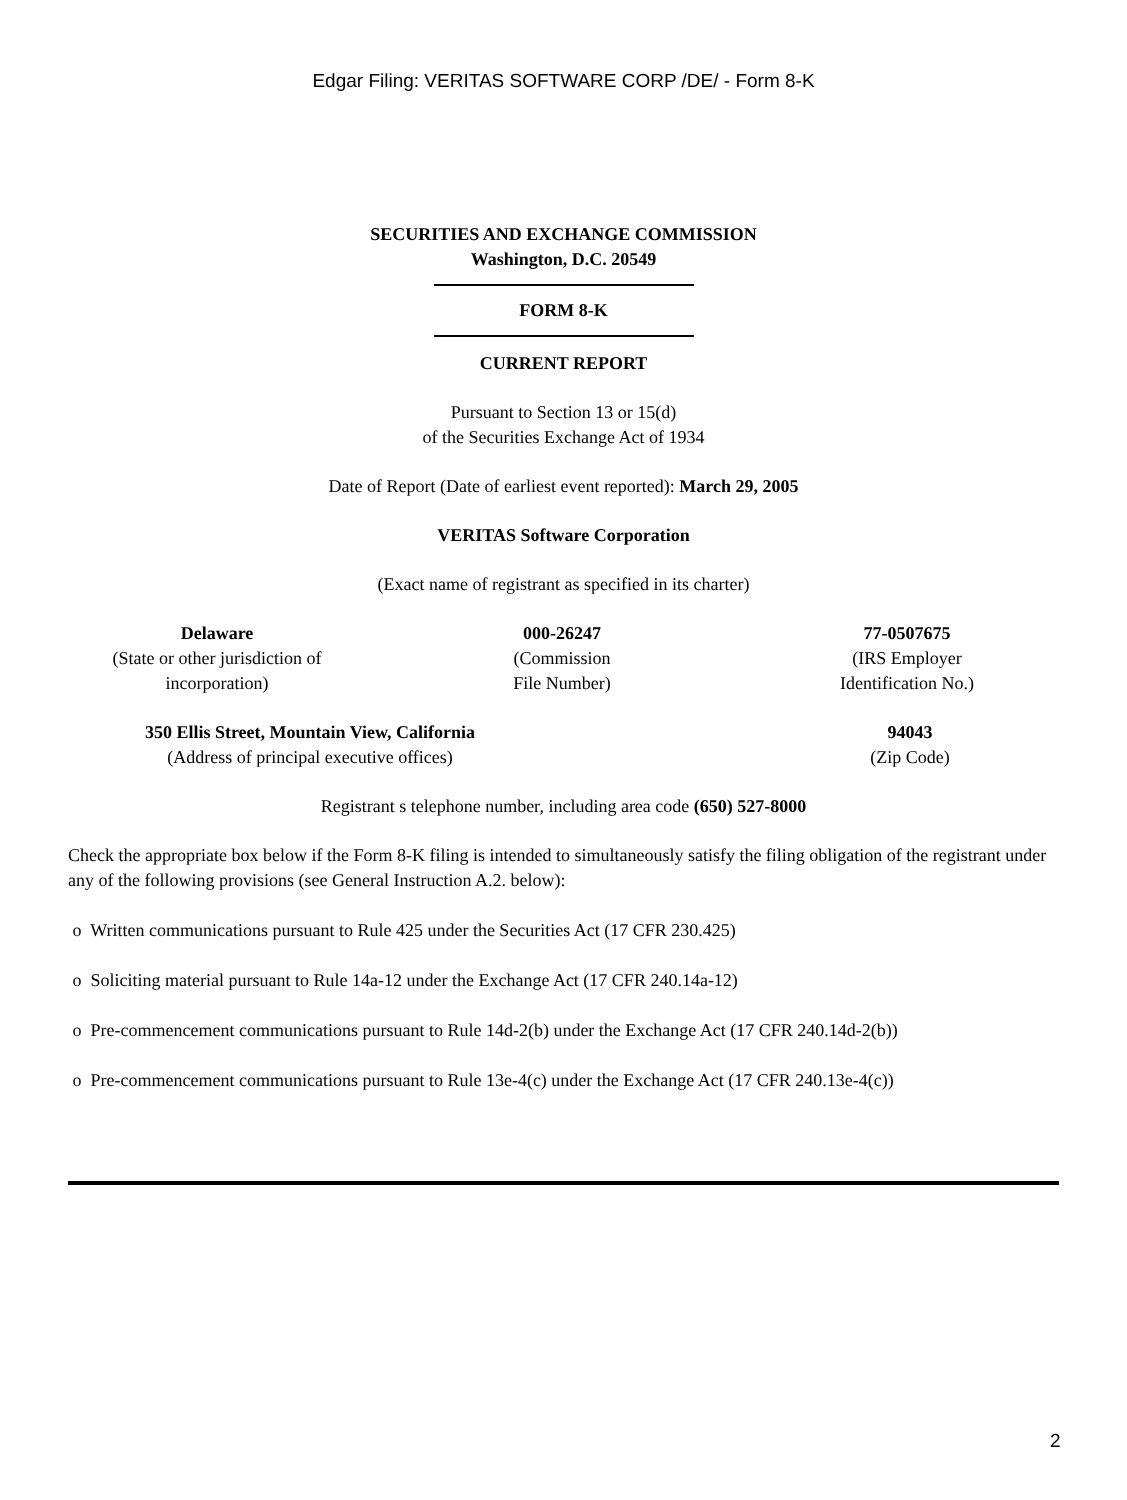Edgar Filing: VERITAS SOFTWARE CORP /DE/ - Form 8-K
SECURITIES AND EXCHANGE COMMISSION
Washington, D.C. 20549
FORM 8-K
CURRENT REPORT
Pursuant to Section 13 or 15(d)
of the Securities Exchange Act of 1934
Date of Report (Date of earliest event reported): March 29, 2005
VERITAS Software Corporation
(Exact name of registrant as specified in its charter)
| Delaware (State or other jurisdiction of incorporation) | 000-26247 (Commission File Number) | 77-0507675 (IRS Employer Identification No.) |
| 350 Ellis Street, Mountain View, California (Address of principal executive offices) | 94043 (Zip Code) |
Registrant s telephone number, including area code (650) 527-8000
Check the appropriate box below if the Form 8-K filing is intended to simultaneously satisfy the filing obligation of the registrant under any of the following provisions (see General Instruction A.2. below):
o Written communications pursuant to Rule 425 under the Securities Act (17 CFR 230.425)
o Soliciting material pursuant to Rule 14a-12 under the Exchange Act (17 CFR 240.14a-12)
o Pre-commencement communications pursuant to Rule 14d-2(b) under the Exchange Act (17 CFR 240.14d-2(b))
o Pre-commencement communications pursuant to Rule 13e-4(c) under the Exchange Act (17 CFR 240.13e-4(c))
2